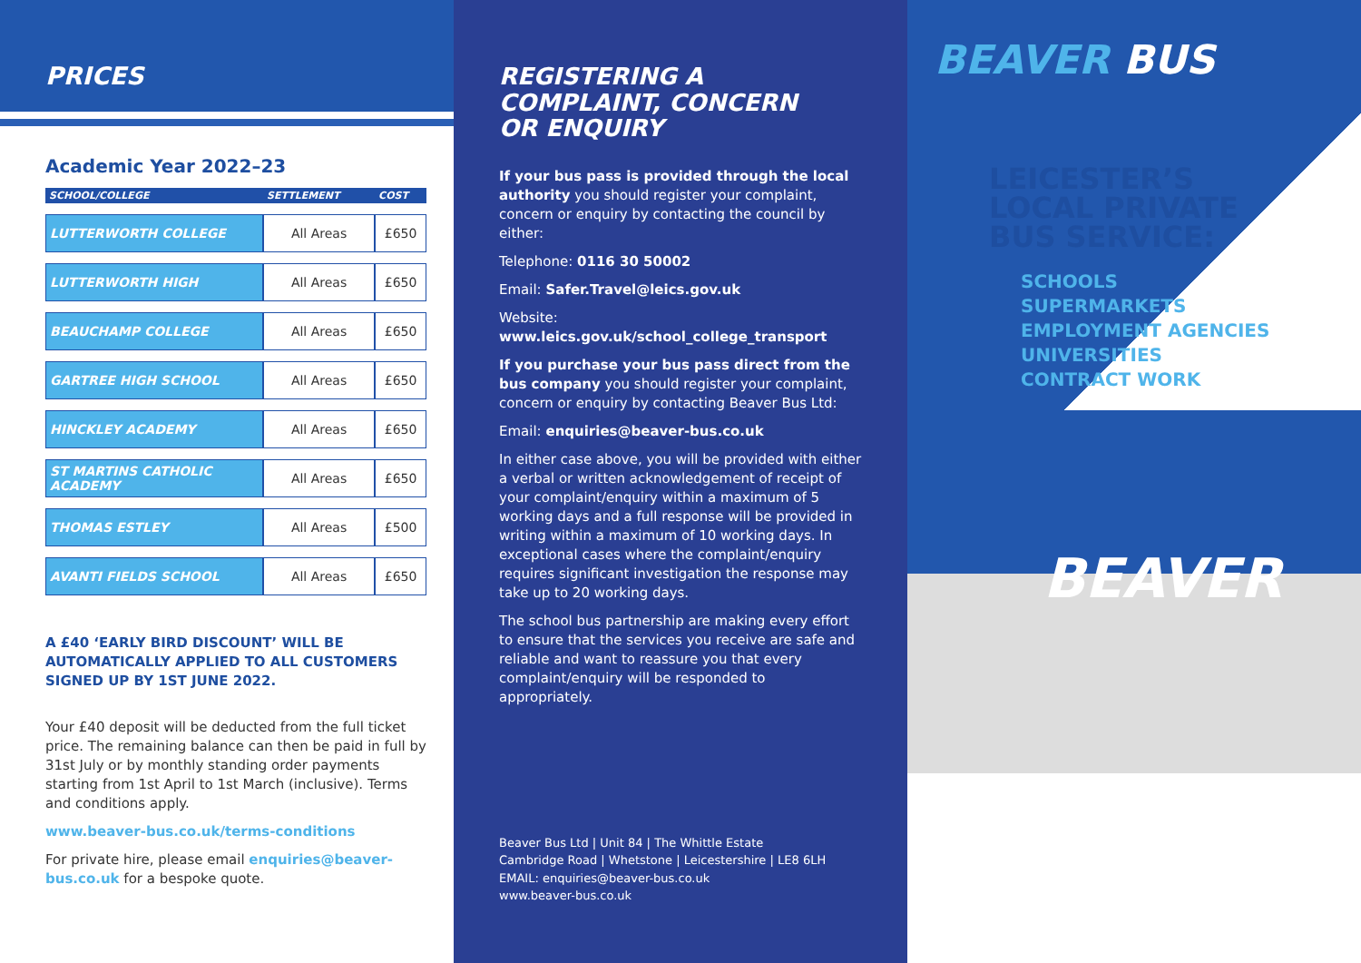PRICES
Academic Year 2022–23
| SCHOOL/COLLEGE | SETTLEMENT | COST |
| --- | --- | --- |
| LUTTERWORTH COLLEGE | All Areas | £650 |
| LUTTERWORTH HIGH | All Areas | £650 |
| BEAUCHAMP COLLEGE | All Areas | £650 |
| GARTREE HIGH SCHOOL | All Areas | £650 |
| HINCKLEY ACADEMY | All Areas | £650 |
| ST MARTINS CATHOLIC ACADEMY | All Areas | £650 |
| THOMAS ESTLEY | All Areas | £500 |
| AVANTI FIELDS SCHOOL | All Areas | £650 |
A £40 ‘EARLY BIRD DISCOUNT’ WILL BE AUTOMATICALLY APPLIED TO ALL CUSTOMERS SIGNED UP BY 1ST JUNE 2022.
Your £40 deposit will be deducted from the full ticket price. The remaining balance can then be paid in full by 31st July or by monthly standing order payments starting from 1st April to 1st March (inclusive). Terms and conditions apply.
www.beaver-bus.co.uk/terms-conditions
For private hire, please email enquiries@beaver-bus.co.uk for a bespoke quote.
REGISTERING A
COMPLAINT, CONCERN
OR ENQUIRY
If your bus pass is provided through the local authority you should register your complaint, concern or enquiry by contacting the council by either:
Telephone: 0116 30 50002
Email: Safer.Travel@leics.gov.uk
Website:
www.leics.gov.uk/school_college_transport
If you purchase your bus pass direct from the bus company you should register your complaint, concern or enquiry by contacting Beaver Bus Ltd:
Email: enquiries@beaver-bus.co.uk
In either case above, you will be provided with either a verbal or written acknowledgement of receipt of your complaint/enquiry within a maximum of 5 working days and a full response will be provided in writing within a maximum of 10 working days. In exceptional cases where the complaint/enquiry requires significant investigation the response may take up to 20 working days.
The school bus partnership are making every effort to ensure that the services you receive are safe and reliable and want to reassure you that every complaint/enquiry will be responded to appropriately.
Beaver Bus Ltd | Unit 84 | The Whittle Estate
Cambridge Road | Whetstone | Leicestershire | LE8 6LH
EMAIL: enquiries@beaver-bus.co.uk
www.beaver-bus.co.uk
BEAVER BUS
LEICESTER’S
LOCAL PRIVATE
BUS SERVICE:
SCHOOLS
SUPERMARKETS
EMPLOYMENT AGENCIES
UNIVERSITIES
CONTRACT WORK
BEAVER